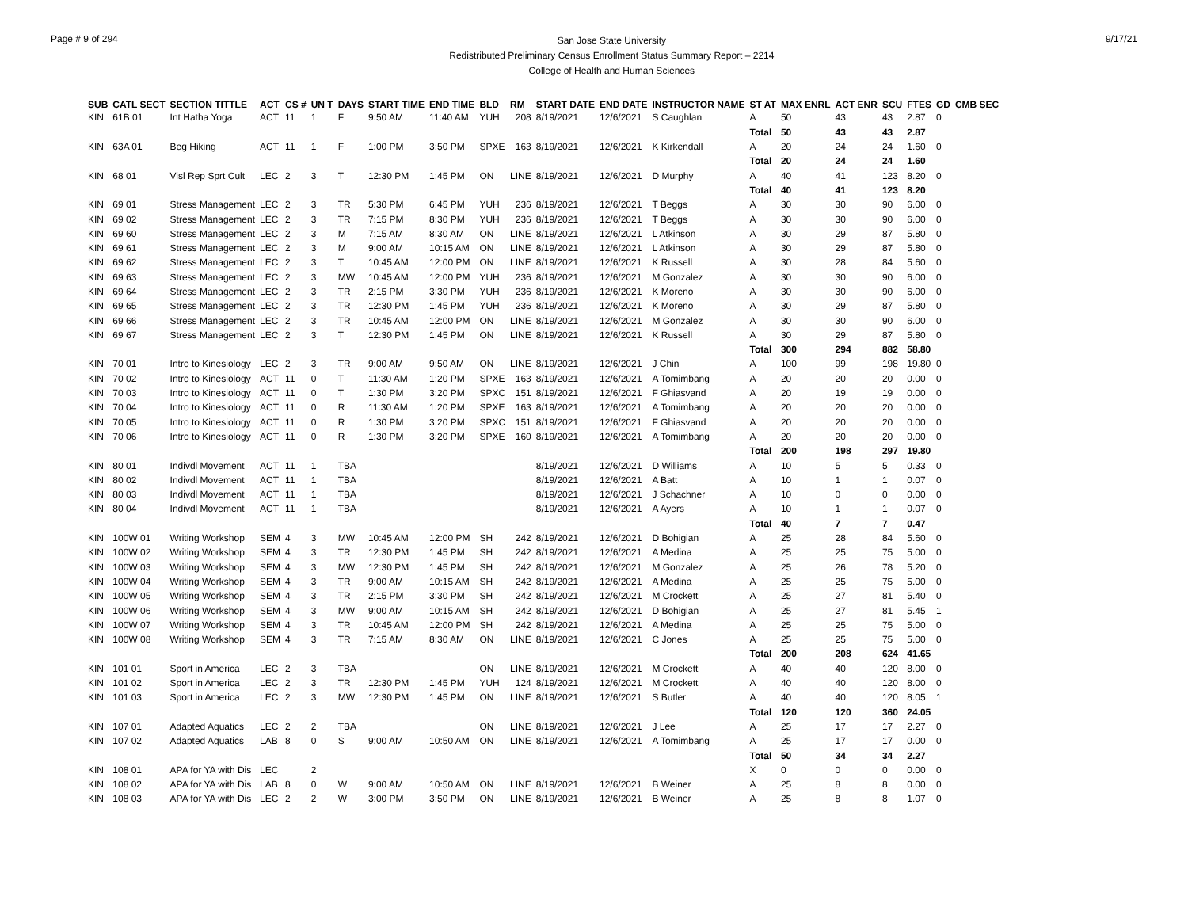Page # 9 of 294
San Jose State University
Redistributed Preliminary Census Enrollment Status Summary Report – 2214
College of Health and Human Sciences
9/17/21
| SUB | CATL SECT | SECTION TITTLE | ACT | CS # | UN T | DAYS | START TIME | END TIME | BLD | RM | START DATE | END DATE | INSTRUCTOR NAME | ST AT | MAX ENRL | ACT ENR | SCU | FTES | GD | CMB SEC |
| --- | --- | --- | --- | --- | --- | --- | --- | --- | --- | --- | --- | --- | --- | --- | --- | --- | --- | --- | --- | --- |
| KIN | 61B 01 | Int Hatha Yoga | ACT | 11 | 1 | F | 9:50 AM | 11:40 AM | YUH | 208 | 8/19/2021 | 12/6/2021 | S Caughlan | A | 50 | 43 | 43 | 2.87 | 0 | |
| | | | | | | | | | | | | | | Total | 50 | 43 | 43 | 2.87 | | |
| KIN | 63A 01 | Beg Hiking | ACT | 11 | 1 | F | 1:00 PM | 3:50 PM | SPXE | 163 | 8/19/2021 | 12/6/2021 | K Kirkendall | A | 20 | 24 | 24 | 1.60 | 0 | |
| | | | | | | | | | | | | | | Total | 20 | 24 | 24 | 1.60 | | |
| KIN | 68 01 | Visl Rep Sprt Cult | LEC | 2 | 3 | T | 12:30 PM | 1:45 PM | ON | LINE | 8/19/2021 | 12/6/2021 | D Murphy | A | 40 | 41 | 123 | 8.20 | 0 | |
| | | | | | | | | | | | | | | Total | 40 | 41 | 123 | 8.20 | | |
| KIN | 69 01 | Stress Management | LEC | 2 | 3 | TR | 5:30 PM | 6:45 PM | YUH | 236 | 8/19/2021 | 12/6/2021 | T Beggs | A | 30 | 30 | 90 | 6.00 | 0 | |
| KIN | 69 02 | Stress Management | LEC | 2 | 3 | TR | 7:15 PM | 8:30 PM | YUH | 236 | 8/19/2021 | 12/6/2021 | T Beggs | A | 30 | 30 | 90 | 6.00 | 0 | |
| KIN | 69 60 | Stress Management | LEC | 2 | 3 | M | 7:15 AM | 8:30 AM | ON | LINE | 8/19/2021 | 12/6/2021 | L Atkinson | A | 30 | 29 | 87 | 5.80 | 0 | |
| KIN | 69 61 | Stress Management | LEC | 2 | 3 | M | 9:00 AM | 10:15 AM | ON | LINE | 8/19/2021 | 12/6/2021 | L Atkinson | A | 30 | 29 | 87 | 5.80 | 0 | |
| KIN | 69 62 | Stress Management | LEC | 2 | 3 | T | 10:45 AM | 12:00 PM | ON | LINE | 8/19/2021 | 12/6/2021 | K Russell | A | 30 | 28 | 84 | 5.60 | 0 | |
| KIN | 69 63 | Stress Management | LEC | 2 | 3 | MW | 10:45 AM | 12:00 PM | YUH | 236 | 8/19/2021 | 12/6/2021 | M Gonzalez | A | 30 | 30 | 90 | 6.00 | 0 | |
| KIN | 69 64 | Stress Management | LEC | 2 | 3 | TR | 2:15 PM | 3:30 PM | YUH | 236 | 8/19/2021 | 12/6/2021 | K Moreno | A | 30 | 30 | 90 | 6.00 | 0 | |
| KIN | 69 65 | Stress Management | LEC | 2 | 3 | TR | 12:30 PM | 1:45 PM | YUH | 236 | 8/19/2021 | 12/6/2021 | K Moreno | A | 30 | 29 | 87 | 5.80 | 0 | |
| KIN | 69 66 | Stress Management | LEC | 2 | 3 | TR | 10:45 AM | 12:00 PM | ON | LINE | 8/19/2021 | 12/6/2021 | M Gonzalez | A | 30 | 30 | 90 | 6.00 | 0 | |
| KIN | 69 67 | Stress Management | LEC | 2 | 3 | T | 12:30 PM | 1:45 PM | ON | LINE | 8/19/2021 | 12/6/2021 | K Russell | A | 30 | 29 | 87 | 5.80 | 0 | |
| | | | | | | | | | | | | | | Total | 300 | 294 | 882 | 58.80 | | |
| KIN | 70 01 | Intro to Kinesiology | LEC | 2 | 3 | TR | 9:00 AM | 9:50 AM | ON | LINE | 8/19/2021 | 12/6/2021 | J Chin | A | 100 | 99 | 198 | 19.80 | 0 | |
| KIN | 70 02 | Intro to Kinesiology | ACT | 11 | 0 | T | 11:30 AM | 1:20 PM | SPXE | 163 | 8/19/2021 | 12/6/2021 | A Tomimbang | A | 20 | 20 | 20 | 0.00 | 0 | |
| KIN | 70 03 | Intro to Kinesiology | ACT | 11 | 0 | T | 1:30 PM | 3:20 PM | SPXC | 151 | 8/19/2021 | 12/6/2021 | F Ghiasvand | A | 20 | 19 | 19 | 0.00 | 0 | |
| KIN | 70 04 | Intro to Kinesiology | ACT | 11 | 0 | R | 11:30 AM | 1:20 PM | SPXE | 163 | 8/19/2021 | 12/6/2021 | A Tomimbang | A | 20 | 20 | 20 | 0.00 | 0 | |
| KIN | 70 05 | Intro to Kinesiology | ACT | 11 | 0 | R | 1:30 PM | 3:20 PM | SPXC | 151 | 8/19/2021 | 12/6/2021 | F Ghiasvand | A | 20 | 20 | 20 | 0.00 | 0 | |
| KIN | 70 06 | Intro to Kinesiology | ACT | 11 | 0 | R | 1:30 PM | 3:20 PM | SPXE | 160 | 8/19/2021 | 12/6/2021 | A Tomimbang | A | 20 | 20 | 20 | 0.00 | 0 | |
| | | | | | | | | | | | | | | Total | 200 | 198 | 297 | 19.80 | | |
| KIN | 80 01 | Indivdl Movement | ACT | 11 | 1 | TBA | | | | | 8/19/2021 | 12/6/2021 | D Williams | A | 10 | 5 | 5 | 0.33 | 0 | |
| KIN | 80 02 | Indivdl Movement | ACT | 11 | 1 | TBA | | | | | 8/19/2021 | 12/6/2021 | A Batt | A | 10 | 1 | 1 | 0.07 | 0 | |
| KIN | 80 03 | Indivdl Movement | ACT | 11 | 1 | TBA | | | | | 8/19/2021 | 12/6/2021 | J Schachner | A | 10 | 0 | 0 | 0.00 | 0 | |
| KIN | 80 04 | Indivdl Movement | ACT | 11 | 1 | TBA | | | | | 8/19/2021 | 12/6/2021 | A Ayers | A | 10 | 1 | 1 | 0.07 | 0 | |
| | | | | | | | | | | | | | | Total | 40 | 7 | 7 | 0.47 | | |
| KIN | 100W 01 | Writing Workshop | SEM | 4 | 3 | MW | 10:45 AM | 12:00 PM | SH | 242 | 8/19/2021 | 12/6/2021 | D Bohigian | A | 25 | 28 | 84 | 5.60 | 0 | |
| KIN | 100W 02 | Writing Workshop | SEM | 4 | 3 | TR | 12:30 PM | 1:45 PM | SH | 242 | 8/19/2021 | 12/6/2021 | A Medina | A | 25 | 25 | 75 | 5.00 | 0 | |
| KIN | 100W 03 | Writing Workshop | SEM | 4 | 3 | MW | 12:30 PM | 1:45 PM | SH | 242 | 8/19/2021 | 12/6/2021 | M Gonzalez | A | 25 | 26 | 78 | 5.20 | 0 | |
| KIN | 100W 04 | Writing Workshop | SEM | 4 | 3 | TR | 9:00 AM | 10:15 AM | SH | 242 | 8/19/2021 | 12/6/2021 | A Medina | A | 25 | 25 | 75 | 5.00 | 0 | |
| KIN | 100W 05 | Writing Workshop | SEM | 4 | 3 | TR | 2:15 PM | 3:30 PM | SH | 242 | 8/19/2021 | 12/6/2021 | M Crockett | A | 25 | 27 | 81 | 5.40 | 0 | |
| KIN | 100W 06 | Writing Workshop | SEM | 4 | 3 | MW | 9:00 AM | 10:15 AM | SH | 242 | 8/19/2021 | 12/6/2021 | D Bohigian | A | 25 | 27 | 81 | 5.45 | 1 | |
| KIN | 100W 07 | Writing Workshop | SEM | 4 | 3 | TR | 10:45 AM | 12:00 PM | SH | 242 | 8/19/2021 | 12/6/2021 | A Medina | A | 25 | 25 | 75 | 5.00 | 0 | |
| KIN | 100W 08 | Writing Workshop | SEM | 4 | 3 | TR | 7:15 AM | 8:30 AM | ON | LINE | 8/19/2021 | 12/6/2021 | C Jones | A | 25 | 25 | 75 | 5.00 | 0 | |
| | | | | | | | | | | | | | | Total | 200 | 208 | 624 | 41.65 | | |
| KIN | 101 01 | Sport in America | LEC | 2 | 3 | TBA | | | ON | LINE | 8/19/2021 | 12/6/2021 | M Crockett | A | 40 | 40 | 120 | 8.00 | 0 | |
| KIN | 101 02 | Sport in America | LEC | 2 | 3 | TR | 12:30 PM | 1:45 PM | YUH | 124 | 8/19/2021 | 12/6/2021 | M Crockett | A | 40 | 40 | 120 | 8.00 | 0 | |
| KIN | 101 03 | Sport in America | LEC | 2 | 3 | MW | 12:30 PM | 1:45 PM | ON | LINE | 8/19/2021 | 12/6/2021 | S Butler | A | 40 | 40 | 120 | 8.05 | 1 | |
| | | | | | | | | | | | | | | Total | 120 | 120 | 360 | 24.05 | | |
| KIN | 107 01 | Adapted Aquatics | LEC | 2 | 2 | TBA | | | ON | LINE | 8/19/2021 | 12/6/2021 | J Lee | A | 25 | 17 | 17 | 2.27 | 0 | |
| KIN | 107 02 | Adapted Aquatics | LAB | 8 | 0 | S | 9:00 AM | 10:50 AM | ON | LINE | 8/19/2021 | 12/6/2021 | A Tomimbang | A | 25 | 17 | 17 | 0.00 | 0 | |
| | | | | | | | | | | | | | | Total | 50 | 34 | 34 | 2.27 | | |
| KIN | 108 01 | APA for YA with Dis | LEC | | 2 | | | | | | | | | X | 0 | 0 | 0 | 0.00 | 0 | |
| KIN | 108 02 | APA for YA with Dis | LAB | 8 | 0 | W | 9:00 AM | 10:50 AM | ON | LINE | 8/19/2021 | 12/6/2021 | B Weiner | A | 25 | 8 | 8 | 0.00 | 0 | |
| KIN | 108 03 | APA for YA with Dis | LEC | 2 | 2 | W | 3:00 PM | 3:50 PM | ON | LINE | 8/19/2021 | 12/6/2021 | B Weiner | A | 25 | 8 | 8 | 1.07 | 0 | |